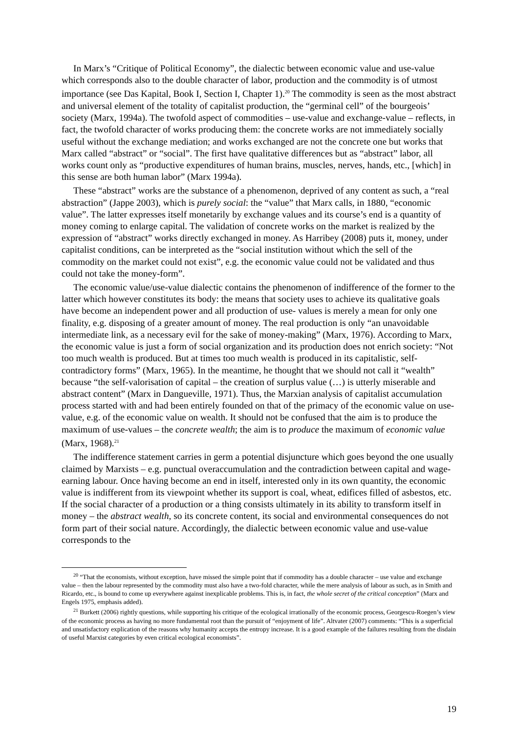In Marx’s “Critique of Political Economy”, the dialectic between economic value and use-value which corresponds also to the double character of labor, production and the commodity is of utmost importance (see Das Kapital, Book I, Section I, Chapter 1).<sup>20</sup> The commodity is seen as the most abstract and universal element of the totality of capitalist production, the “germinal cell” of the bourgeois’ society (Marx, 1994a). The twofold aspect of commodities – use-value and exchange-value – reflects, in fact, the twofold character of works producing them: the concrete works are not immediately socially useful without the exchange mediation; and works exchanged are not the concrete one but works that Marx called “abstract” or “social”. The first have qualitative differences but as “abstract” labor, all works count only as “productive expenditures of human brains, muscles, nerves, hands, etc., [which] in this sense are both human labor” (Marx 1994a).
These “abstract” works are the substance of a phenomenon, deprived of any content as such, a “real abstraction” (Jappe 2003), which is purely social: the “value” that Marx calls, in 1880, “economic value”. The latter expresses itself monetarily by exchange values and its course’s end is a quantity of money coming to enlarge capital. The validation of concrete works on the market is realized by the expression of “abstract” works directly exchanged in money. As Harribey (2008) puts it, money, under capitalist conditions, can be interpreted as the “social institution without which the sell of the commodity on the market could not exist”, e.g. the economic value could not be validated and thus could not take the money-form”.
The economic value/use-value dialectic contains the phenomenon of indifference of the former to the latter which however constitutes its body: the means that society uses to achieve its qualitative goals have become an independent power and all production of use- values is merely a mean for only one finality, e.g. disposing of a greater amount of money. The real production is only “an unavoidable intermediate link, as a necessary evil for the sake of money-making” (Marx, 1976). According to Marx, the economic value is just a form of social organization and its production does not enrich society: “Not too much wealth is produced. But at times too much wealth is produced in its capitalistic, self-contradictory forms” (Marx, 1965). In the meantime, he thought that we should not call it “wealth” because “the self-valorisation of capital – the creation of surplus value (…) is utterly miserable and abstract content” (Marx in Dangueville, 1971). Thus, the Marxian analysis of capitalist accumulation process started with and had been entirely founded on that of the primacy of the economic value on use-value, e.g. of the economic value on wealth. It should not be confused that the aim is to produce the maximum of use-values – the concrete wealth; the aim is to produce the maximum of economic value (Marx, 1968).<sup>21</sup>
The indifference statement carries in germ a potential disjuncture which goes beyond the one usually claimed by Marxists – e.g. punctual overaccumulation and the contradiction between capital and wage-earning labour. Once having become an end in itself, interested only in its own quantity, the economic value is indifferent from its viewpoint whether its support is coal, wheat, edifices filled of asbestos, etc. If the social character of a production or a thing consists ultimately in its ability to transform itself in money – the abstract wealth, so its concrete content, its social and environmental consequences do not form part of their social nature. Accordingly, the dialectic between economic value and use-value corresponds to the
<sup>20</sup> “That the economists, without exception, have missed the simple point that if commodity has a double character – use value and exchange value – then the labour represented by the commodity must also have a two-fold character, while the mere analysis of labour as such, as in Smith and Ricardo, etc., is bound to come up everywhere against inexplicable problems. This is, in fact, the whole secret of the critical conception” (Marx and Engels 1975, emphasis added).
<sup>21</sup> Burkett (2006) rightly questions, while supporting his critique of the ecological irrationally of the economic process, Georgescu-Roegen’s view of the economic process as having no more fundamental root than the pursuit of “enjoyment of life”. Altvater (2007) comments: “This is a superficial and unsatisfactory explication of the reasons why humanity accepts the entropy increase. It is a good example of the failures resulting from the disdain of useful Marxist categories by even critical ecological economists”.
19